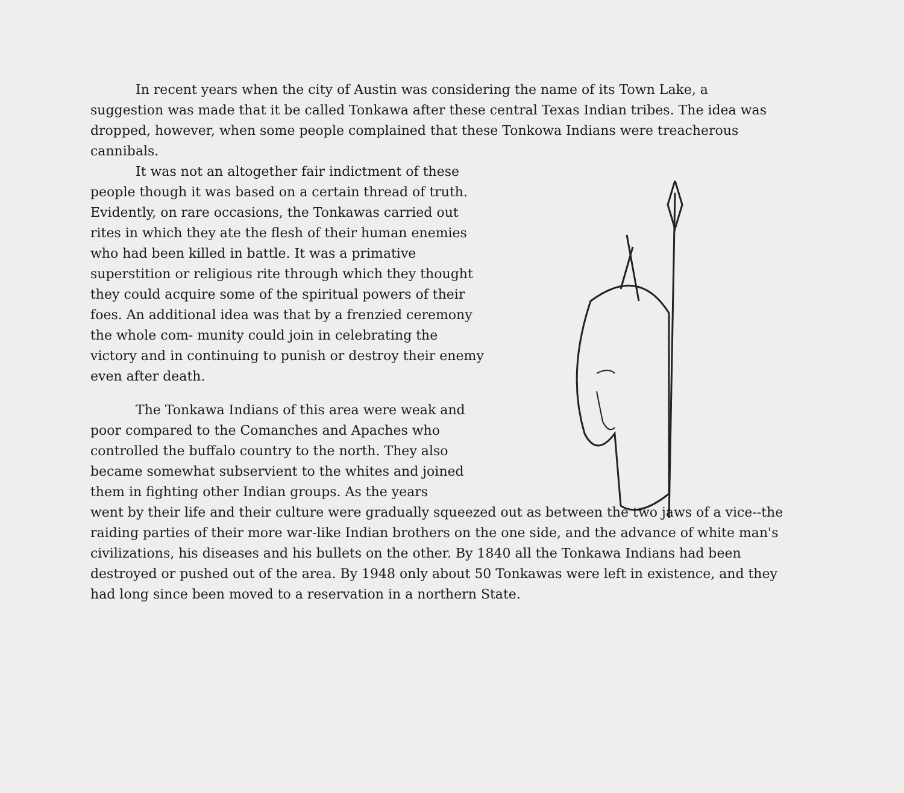In recent years when the city of Austin was considering the name of its Town Lake, a suggestion was made that it be called Tonkawa after these central Texas Indian tribes. The idea was dropped, however, when some people complained that these Tonkowa Indians were treacherous cannibals.
It was not an altogether fair indictment of these people though it was based on a certain thread of truth. Evidently, on rare occasions, the Tonkawas carried out rites in which they ate the flesh of their human enemies who had been killed in battle. It was a primative superstition or religious rite through which they thought they could acquire some of the spiritual powers of their foes. An additional idea was that by a frenzied ceremony the whole com- munity could join in celebrating the victory and in continuing to punish or destroy their enemy even after death.
The Tonkawa Indians of this area were weak and poor compared to the Comanches and Apaches who controlled the buffalo country to the north. They also became somewhat subservient to the whites and joined them in fighting other Indian groups. As the years
went by their life and their culture were gradually squeezed out as between the two jaws of a vice--the raiding parties of their more war-like Indian brothers on the one side, and the advance of white man's civilizations, his diseases and his bullets on the other. By 1840 all the Tonkawa Indians had been destroyed or pushed out of the area. By 1948 only about 50 Tonkawas were left in existence, and they had long since been moved to a reservation in a northern State.